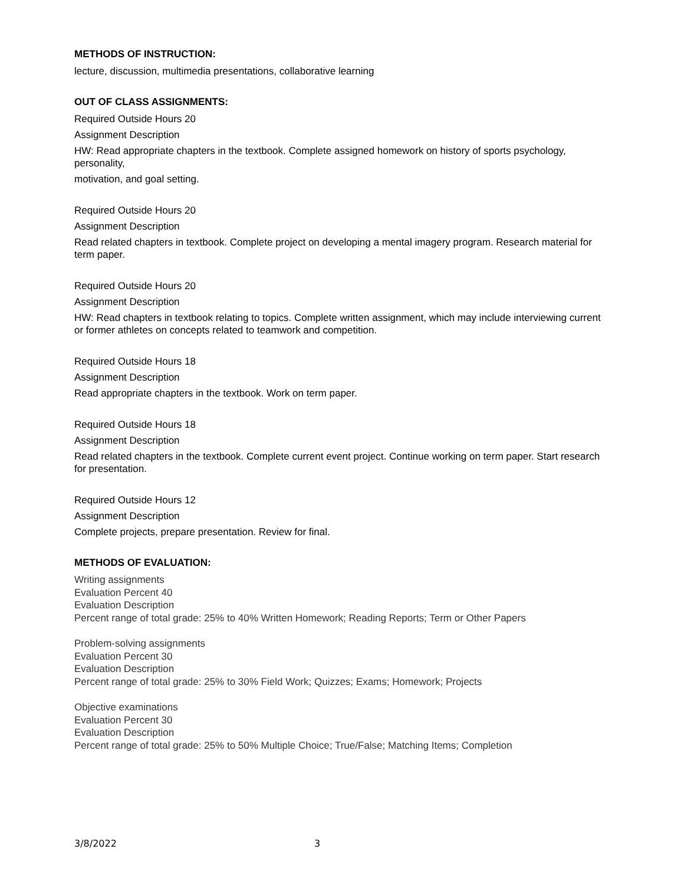METHODS OF INSTRUCTION:
lecture, discussion, multimedia presentations, collaborative learning
OUT OF CLASS ASSIGNMENTS:
Required Outside Hours 20
Assignment Description
HW: Read appropriate chapters in the textbook. Complete assigned homework on history of sports psychology, personality,
motivation, and goal setting.
Required Outside Hours 20
Assignment Description
Read related chapters in textbook. Complete project on developing a mental imagery program. Research material for term paper.
Required Outside Hours 20
Assignment Description
HW: Read chapters in textbook relating to topics. Complete written assignment, which may include interviewing current or former athletes on concepts related to teamwork and competition.
Required Outside Hours 18
Assignment Description
Read appropriate chapters in the textbook. Work on term paper.
Required Outside Hours 18
Assignment Description
Read related chapters in the textbook. Complete current event project. Continue working on term paper. Start research for presentation.
Required Outside Hours 12
Assignment Description
Complete projects, prepare presentation. Review for final.
METHODS OF EVALUATION:
Writing assignments
Evaluation Percent 40
Evaluation Description
Percent range of total grade: 25% to 40% Written Homework; Reading Reports; Term or Other Papers
Problem-solving assignments
Evaluation Percent 30
Evaluation Description
Percent range of total grade: 25% to 30% Field Work; Quizzes; Exams; Homework; Projects
Objective examinations
Evaluation Percent 30
Evaluation Description
Percent range of total grade: 25% to 50% Multiple Choice; True/False; Matching Items; Completion
3/8/2022 3